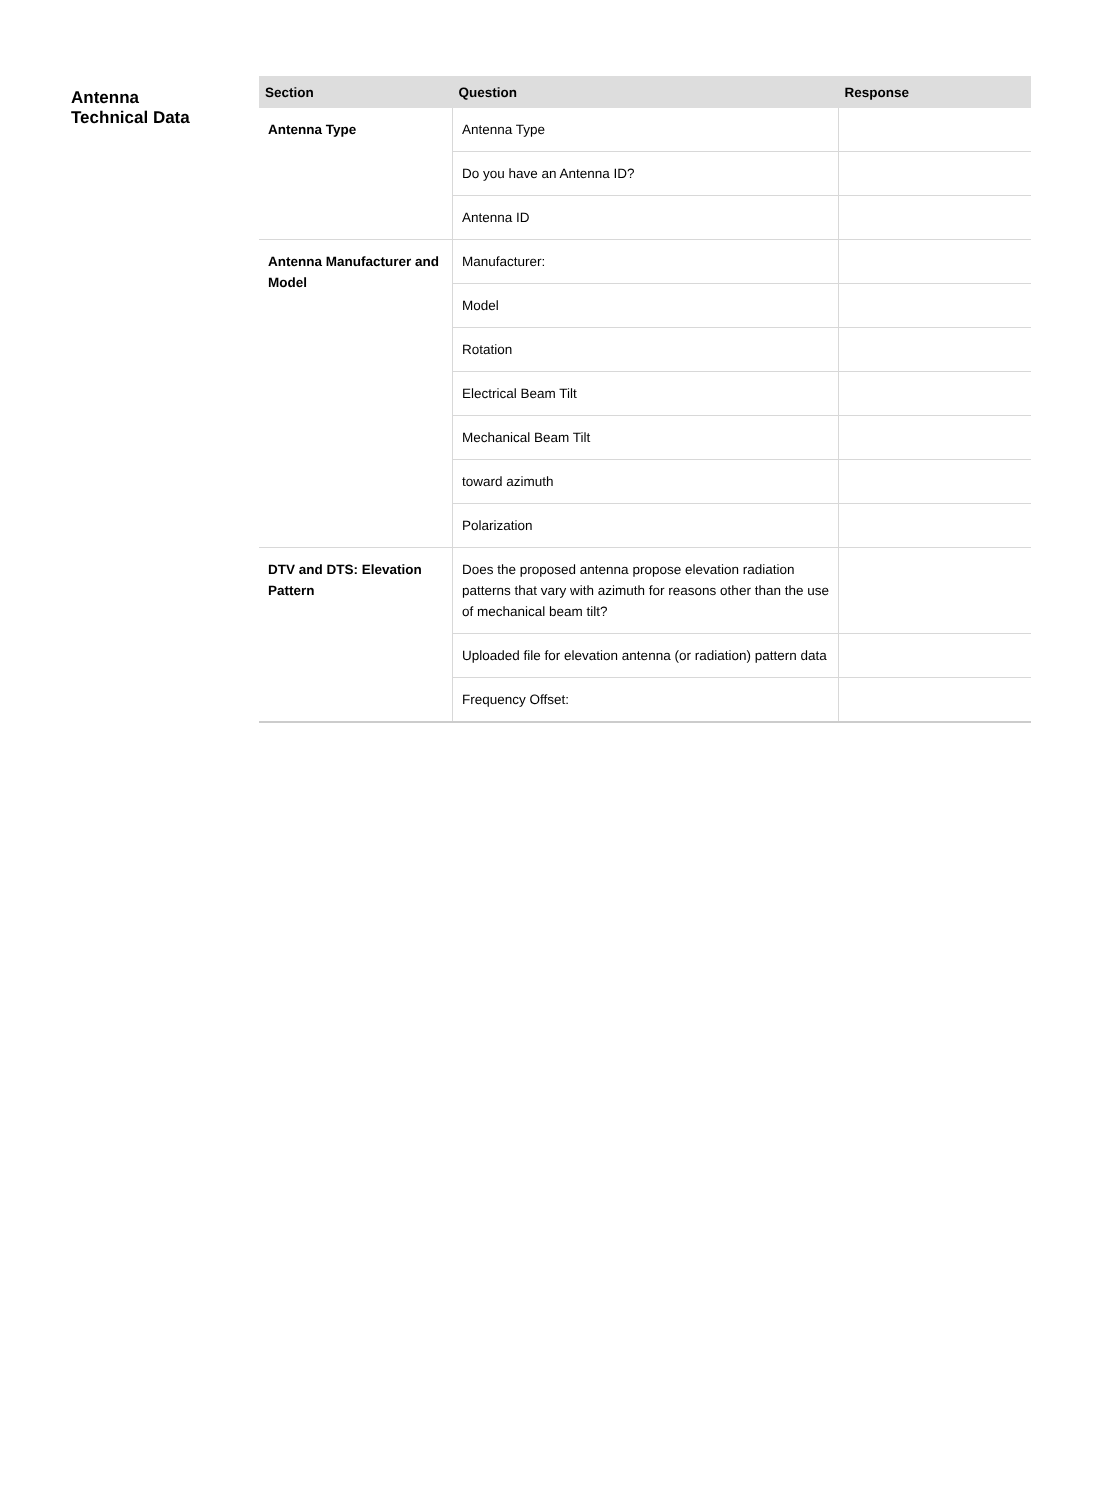Antenna
Technical Data
| Section | Question | Response |
| --- | --- | --- |
| Antenna Type | Antenna Type | |
| | Do you have an Antenna ID? | |
| | Antenna ID | |
| Antenna Manufacturer and Model | Manufacturer: | |
| | Model | |
| | Rotation | |
| | Electrical Beam Tilt | |
| | Mechanical Beam Tilt | |
| | toward azimuth | |
| | Polarization | |
| DTV and DTS: Elevation Pattern | Does the proposed antenna propose elevation radiation patterns that vary with azimuth for reasons other than the use of mechanical beam tilt? | |
| | Uploaded file for elevation antenna (or radiation) pattern data | |
| | Frequency Offset: | |